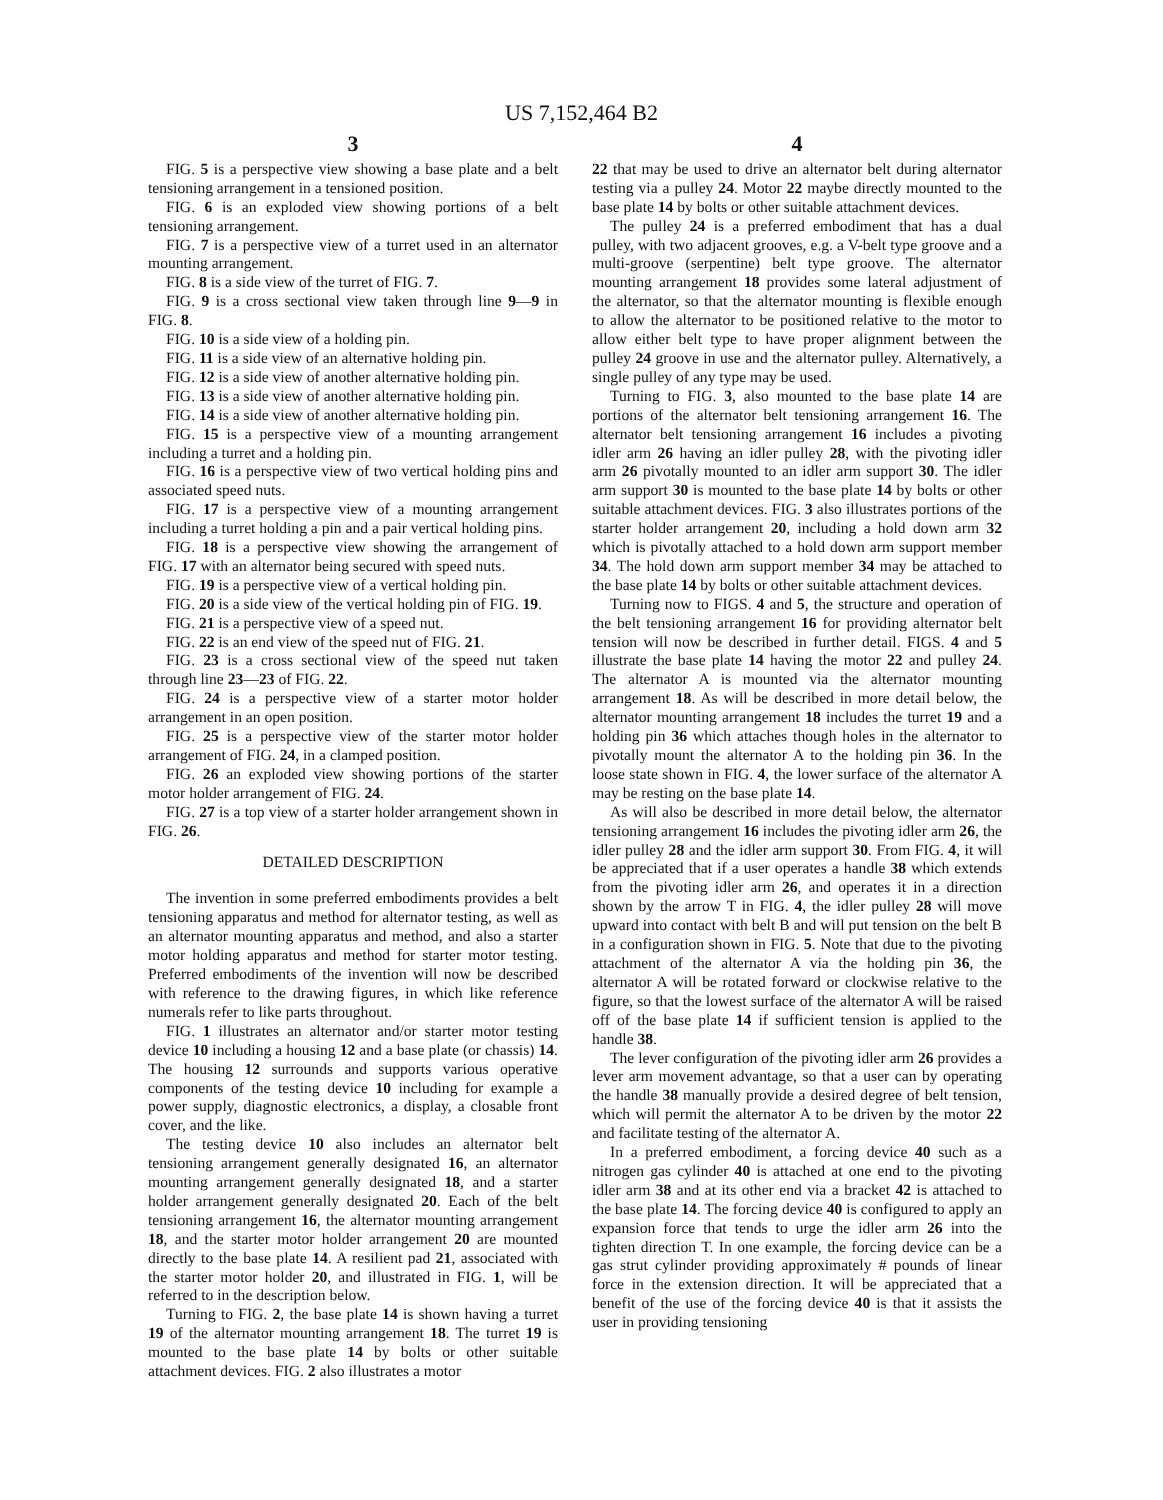US 7,152,464 B2
3
FIG. 5 is a perspective view showing a base plate and a belt tensioning arrangement in a tensioned position.
FIG. 6 is an exploded view showing portions of a belt tensioning arrangement.
FIG. 7 is a perspective view of a turret used in an alternator mounting arrangement.
FIG. 8 is a side view of the turret of FIG. 7.
FIG. 9 is a cross sectional view taken through line 9—9 in FIG. 8.
FIG. 10 is a side view of a holding pin.
FIG. 11 is a side view of an alternative holding pin.
FIG. 12 is a side view of another alternative holding pin.
FIG. 13 is a side view of another alternative holding pin.
FIG. 14 is a side view of another alternative holding pin.
FIG. 15 is a perspective view of a mounting arrangement including a turret and a holding pin.
FIG. 16 is a perspective view of two vertical holding pins and associated speed nuts.
FIG. 17 is a perspective view of a mounting arrangement including a turret holding a pin and a pair vertical holding pins.
FIG. 18 is a perspective view showing the arrangement of FIG. 17 with an alternator being secured with speed nuts.
FIG. 19 is a perspective view of a vertical holding pin.
FIG. 20 is a side view of the vertical holding pin of FIG. 19.
FIG. 21 is a perspective view of a speed nut.
FIG. 22 is an end view of the speed nut of FIG. 21.
FIG. 23 is a cross sectional view of the speed nut taken through line 23—23 of FIG. 22.
FIG. 24 is a perspective view of a starter motor holder arrangement in an open position.
FIG. 25 is a perspective view of the starter motor holder arrangement of FIG. 24, in a clamped position.
FIG. 26 an exploded view showing portions of the starter motor holder arrangement of FIG. 24.
FIG. 27 is a top view of a starter holder arrangement shown in FIG. 26.
DETAILED DESCRIPTION
The invention in some preferred embodiments provides a belt tensioning apparatus and method for alternator testing, as well as an alternator mounting apparatus and method, and also a starter motor holding apparatus and method for starter motor testing. Preferred embodiments of the invention will now be described with reference to the drawing figures, in which like reference numerals refer to like parts throughout.
FIG. 1 illustrates an alternator and/or starter motor testing device 10 including a housing 12 and a base plate (or chassis) 14. The housing 12 surrounds and supports various operative components of the testing device 10 including for example a power supply, diagnostic electronics, a display, a closable front cover, and the like.
The testing device 10 also includes an alternator belt tensioning arrangement generally designated 16, an alternator mounting arrangement generally designated 18, and a starter holder arrangement generally designated 20. Each of the belt tensioning arrangement 16, the alternator mounting arrangement 18, and the starter motor holder arrangement 20 are mounted directly to the base plate 14. A resilient pad 21, associated with the starter motor holder 20, and illustrated in FIG. 1, will be referred to in the description below.
Turning to FIG. 2, the base plate 14 is shown having a turret 19 of the alternator mounting arrangement 18. The turret 19 is mounted to the base plate 14 by bolts or other suitable attachment devices. FIG. 2 also illustrates a motor
4
22 that may be used to drive an alternator belt during alternator testing via a pulley 24. Motor 22 maybe directly mounted to the base plate 14 by bolts or other suitable attachment devices.
The pulley 24 is a preferred embodiment that has a dual pulley, with two adjacent grooves, e.g. a V-belt type groove and a multi-groove (serpentine) belt type groove. The alternator mounting arrangement 18 provides some lateral adjustment of the alternator, so that the alternator mounting is flexible enough to allow the alternator to be positioned relative to the motor to allow either belt type to have proper alignment between the pulley 24 groove in use and the alternator pulley. Alternatively, a single pulley of any type may be used.
Turning to FIG. 3, also mounted to the base plate 14 are portions of the alternator belt tensioning arrangement 16. The alternator belt tensioning arrangement 16 includes a pivoting idler arm 26 having an idler pulley 28, with the pivoting idler arm 26 pivotally mounted to an idler arm support 30. The idler arm support 30 is mounted to the base plate 14 by bolts or other suitable attachment devices. FIG. 3 also illustrates portions of the starter holder arrangement 20, including a hold down arm 32 which is pivotally attached to a hold down arm support member 34. The hold down arm support member 34 may be attached to the base plate 14 by bolts or other suitable attachment devices.
Turning now to FIGS. 4 and 5, the structure and operation of the belt tensioning arrangement 16 for providing alternator belt tension will now be described in further detail. FIGS. 4 and 5 illustrate the base plate 14 having the motor 22 and pulley 24. The alternator A is mounted via the alternator mounting arrangement 18. As will be described in more detail below, the alternator mounting arrangement 18 includes the turret 19 and a holding pin 36 which attaches though holes in the alternator to pivotally mount the alternator A to the holding pin 36. In the loose state shown in FIG. 4, the lower surface of the alternator A may be resting on the base plate 14.
As will also be described in more detail below, the alternator tensioning arrangement 16 includes the pivoting idler arm 26, the idler pulley 28 and the idler arm support 30. From FIG. 4, it will be appreciated that if a user operates a handle 38 which extends from the pivoting idler arm 26, and operates it in a direction shown by the arrow T in FIG. 4, the idler pulley 28 will move upward into contact with belt B and will put tension on the belt B in a configuration shown in FIG. 5. Note that due to the pivoting attachment of the alternator A via the holding pin 36, the alternator A will be rotated forward or clockwise relative to the figure, so that the lowest surface of the alternator A will be raised off of the base plate 14 if sufficient tension is applied to the handle 38.
The lever configuration of the pivoting idler arm 26 provides a lever arm movement advantage, so that a user can by operating the handle 38 manually provide a desired degree of belt tension, which will permit the alternator A to be driven by the motor 22 and facilitate testing of the alternator A.
In a preferred embodiment, a forcing device 40 such as a nitrogen gas cylinder 40 is attached at one end to the pivoting idler arm 38 and at its other end via a bracket 42 is attached to the base plate 14. The forcing device 40 is configured to apply an expansion force that tends to urge the idler arm 26 into the tighten direction T. In one example, the forcing device can be a gas strut cylinder providing approximately # pounds of linear force in the extension direction. It will be appreciated that a benefit of the use of the forcing device 40 is that it assists the user in providing tensioning